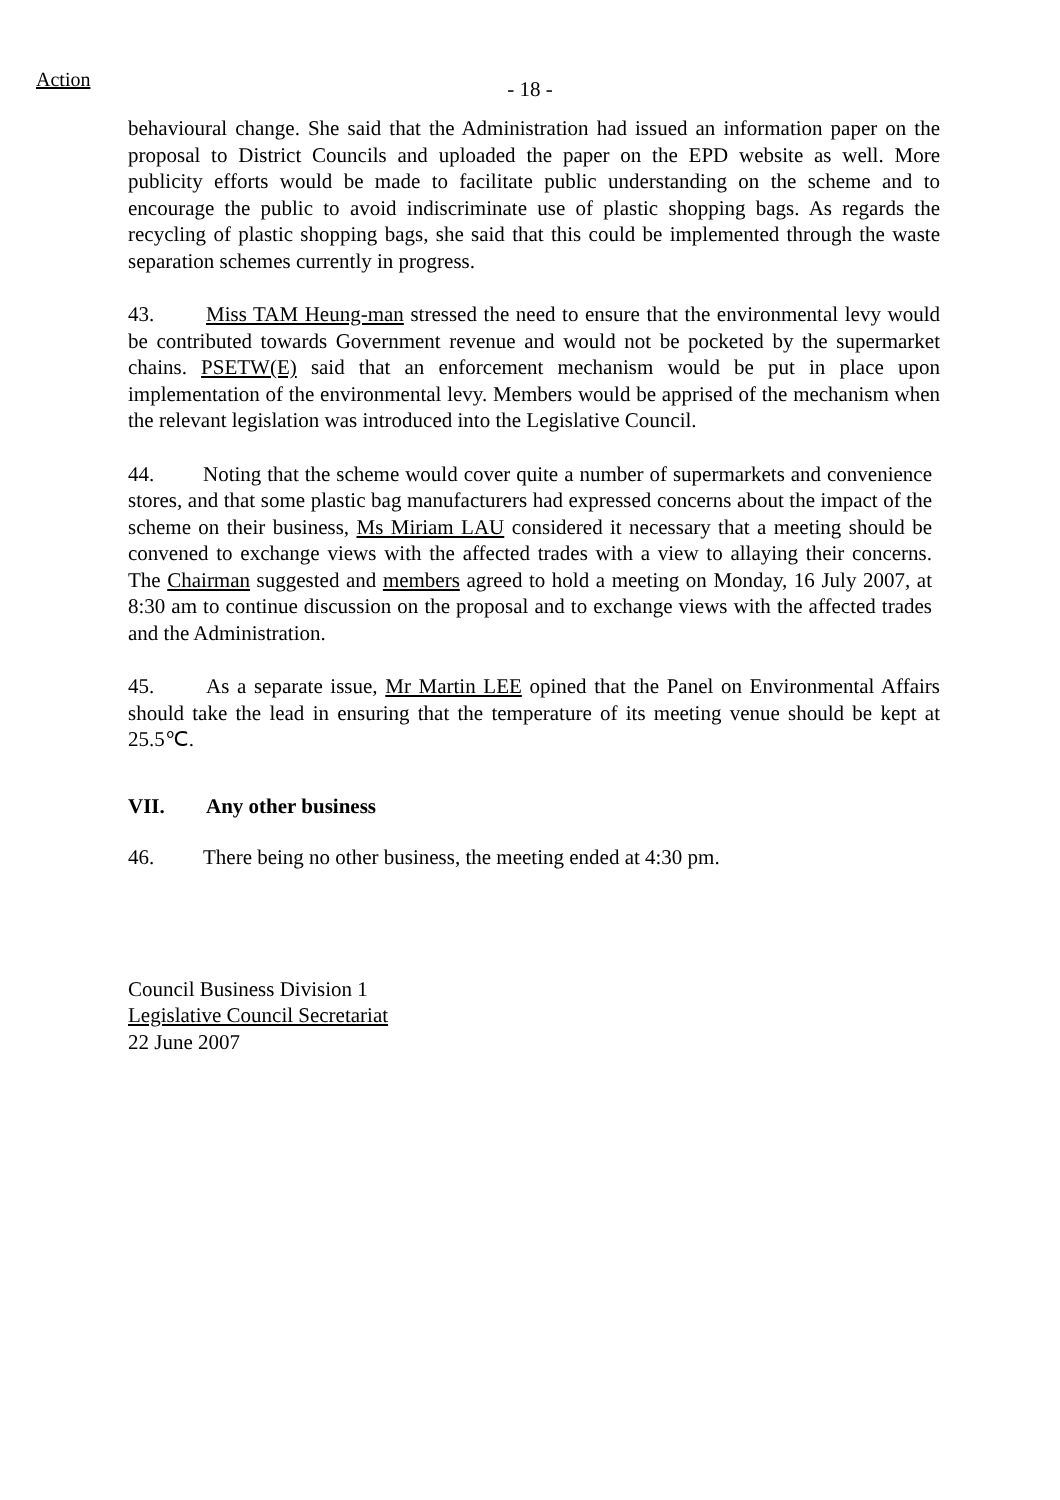Action
- 18 -
behavioural change. She said that the Administration had issued an information paper on the proposal to District Councils and uploaded the paper on the EPD website as well. More publicity efforts would be made to facilitate public understanding on the scheme and to encourage the public to avoid indiscriminate use of plastic shopping bags. As regards the recycling of plastic shopping bags, she said that this could be implemented through the waste separation schemes currently in progress.
43. Miss TAM Heung-man stressed the need to ensure that the environmental levy would be contributed towards Government revenue and would not be pocketed by the supermarket chains. PSETW(E) said that an enforcement mechanism would be put in place upon implementation of the environmental levy. Members would be apprised of the mechanism when the relevant legislation was introduced into the Legislative Council.
44. Noting that the scheme would cover quite a number of supermarkets and convenience stores, and that some plastic bag manufacturers had expressed concerns about the impact of the scheme on their business, Ms Miriam LAU considered it necessary that a meeting should be convened to exchange views with the affected trades with a view to allaying their concerns. The Chairman suggested and members agreed to hold a meeting on Monday, 16 July 2007, at 8:30 am to continue discussion on the proposal and to exchange views with the affected trades and the Administration.
45. As a separate issue, Mr Martin LEE opined that the Panel on Environmental Affairs should take the lead in ensuring that the temperature of its meeting venue should be kept at 25.5℃.
VII. Any other business
46. There being no other business, the meeting ended at 4:30 pm.
Council Business Division 1
Legislative Council Secretariat
22 June 2007